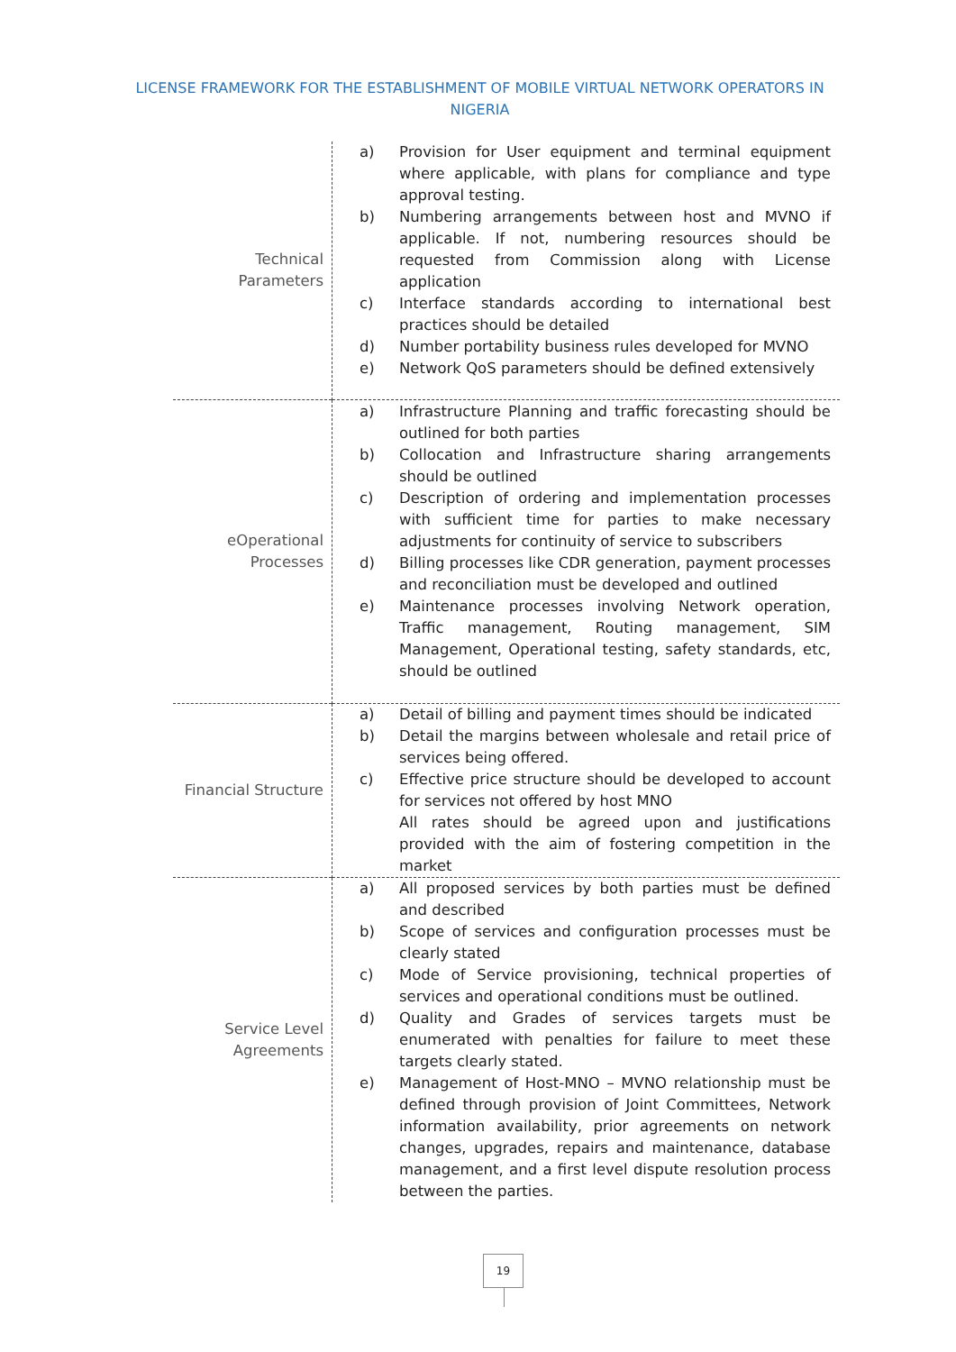LICENSE FRAMEWORK FOR THE ESTABLISHMENT OF MOBILE VIRTUAL NETWORK OPERATORS IN NIGERIA
| Technical Parameters | a) Provision for User equipment and terminal equipment where applicable, with plans for compliance and type approval testing. b) Numbering arrangements between host and MVNO if applicable. If not, numbering resources should be requested from Commission along with License application c) Interface standards according to international best practices should be detailed d) Number portability business rules developed for MVNO e) Network QoS parameters should be defined extensively |
| eOperational Processes | a) Infrastructure Planning and traffic forecasting should be outlined for both parties b) Collocation and Infrastructure sharing arrangements should be outlined c) Description of ordering and implementation processes with sufficient time for parties to make necessary adjustments for continuity of service to subscribers d) Billing processes like CDR generation, payment processes and reconciliation must be developed and outlined e) Maintenance processes involving Network operation, Traffic management, Routing management, SIM Management, Operational testing, safety standards, etc, should be outlined |
| Financial Structure | a) Detail of billing and payment times should be indicated b) Detail the margins between wholesale and retail price of services being offered. c) Effective price structure should be developed to account for services not offered by host MNO All rates should be agreed upon and justifications provided with the aim of fostering competition in the market |
| Service Level Agreements | a) All proposed services by both parties must be defined and described b) Scope of services and configuration processes must be clearly stated c) Mode of Service provisioning, technical properties of services and operational conditions must be outlined. d) Quality and Grades of services targets must be enumerated with penalties for failure to meet these targets clearly stated. e) Management of Host-MNO – MVNO relationship must be defined through provision of Joint Committees, Network information availability, prior agreements on network changes, upgrades, repairs and maintenance, database management, and a first level dispute resolution process between the parties. |
19